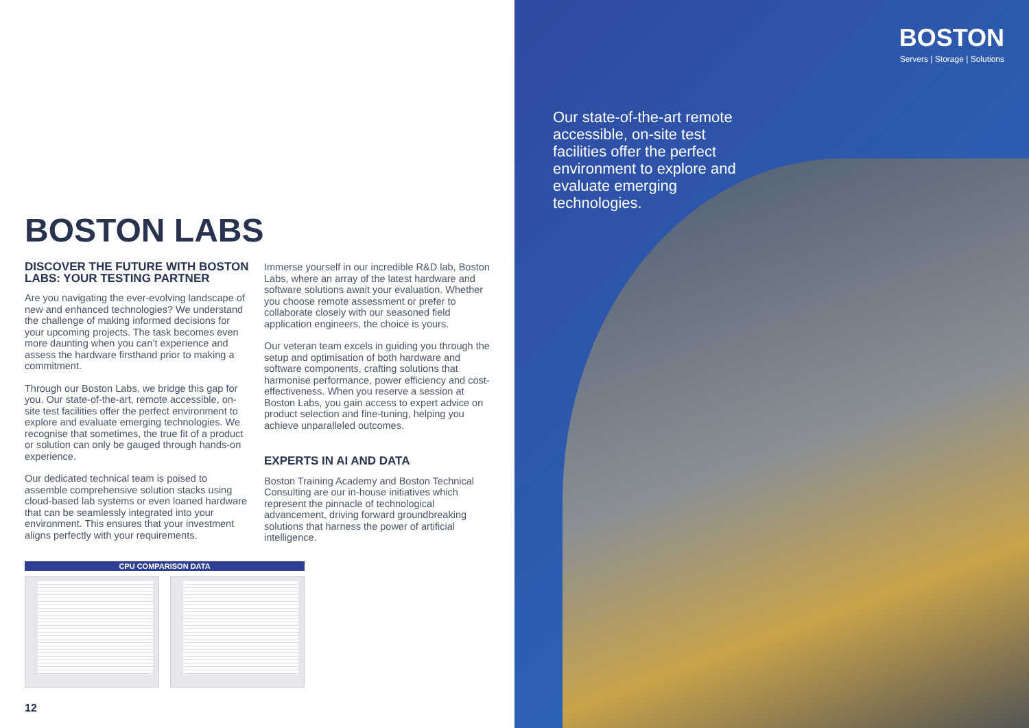BOSTON LABS
DISCOVER THE FUTURE WITH BOSTON LABS: YOUR TESTING PARTNER
Are you navigating the ever-evolving landscape of new and enhanced technologies? We understand the challenge of making informed decisions for your upcoming projects. The task becomes even more daunting when you can’t experience and assess the hardware firsthand prior to making a commitment.
Through our Boston Labs, we bridge this gap for you. Our state-of-the-art, remote accessible, on-site test facilities offer the perfect environment to explore and evaluate emerging technologies. We recognise that sometimes, the true fit of a product or solution can only be gauged through hands-on experience.
Our dedicated technical team is poised to assemble comprehensive solution stacks using cloud-based lab systems or even loaned hardware that can be seamlessly integrated into your environment. This ensures that your investment aligns perfectly with your requirements.
Immerse yourself in our incredible R&D lab, Boston Labs, where an array of the latest hardware and software solutions await your evaluation. Whether you choose remote assessment or prefer to collaborate closely with our seasoned field application engineers, the choice is yours.
Our veteran team excels in guiding you through the setup and optimisation of both hardware and software components, crafting solutions that harmonise performance, power efficiency and cost-effectiveness. When you reserve a session at Boston Labs, you gain access to expert advice on product selection and fine-tuning, helping you achieve unparalleled outcomes.
EXPERTS IN AI AND DATA
Boston Training Academy and Boston Technical Consulting are our in-house initiatives which represent the pinnacle of technological advancement, driving forward groundbreaking solutions that harness the power of artificial intelligence.
CPU COMPARISON DATA
12
BOSTON
Servers | Storage | Solutions
Our state-of-the-art remote accessible, on-site test facilities offer the perfect environment to explore and evaluate emerging technologies.